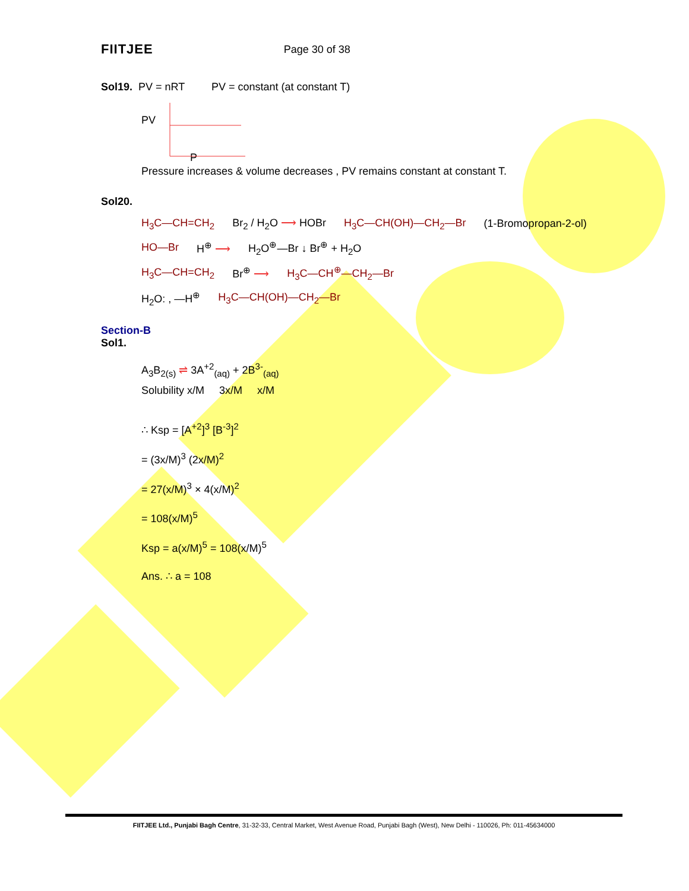FIITJEE Page 30 of 38
Sol19. PV = nRT PV = constant (at constant T)
PV
P
Pressure increases & volume decreases , PV remains constant at constant T.
Sol20.
H<sub>3</sub>C—CH=CH<sub>2</sub> Br<sub>2</sub> / H<sub>2</sub>O ⟶ HOBr H<sub>3</sub>C—CH(OH)—CH<sub>2</sub>—Br (1-Bromopropan-2-ol)
HO—Br H<sup>⊕</sup> ⟶ H<sub>2</sub>O<sup>⊕</sup>—Br ↓ Br<sup>⊕</sup> + H<sub>2</sub>O
H<sub>3</sub>C—CH=CH<sub>2</sub> Br<sup>⊕</sup> ⟶ H<sub>3</sub>C—CH<sup>⊕</sup>—CH<sub>2</sub>—Br
H<sub>2</sub>O: , —H<sup>⊕</sup> H<sub>3</sub>C—CH(OH)—CH<sub>2</sub>—Br
Section-B
Sol1.
A<sub>3</sub>B<sub>2(s)</sub> ⇌ 3A<sup>+2</sup><sub>(aq)</sub> + 2B<sup>3-</sup><sub>(aq)</sub>
Solubility x/M 3x/M x/M
∴ Ksp = [A<sup>+2</sup>]<sup>3</sup> [B<sup>-3</sup>]<sup>2</sup>
= (3x/M)<sup>3</sup> (2x/M)<sup>2</sup>
= 27(x/M)<sup>3</sup> × 4(x/M)<sup>2</sup>
= 108(x/M)<sup>5</sup>
Ksp = a(x/M)<sup>5</sup> = 108(x/M)<sup>5</sup>
Ans. ∴ a = 108
FIITJEE Ltd., Punjabi Bagh Centre, 31-32-33, Central Market, West Avenue Road, Punjabi Bagh (West), New Delhi - 110026, Ph: 011-45634000